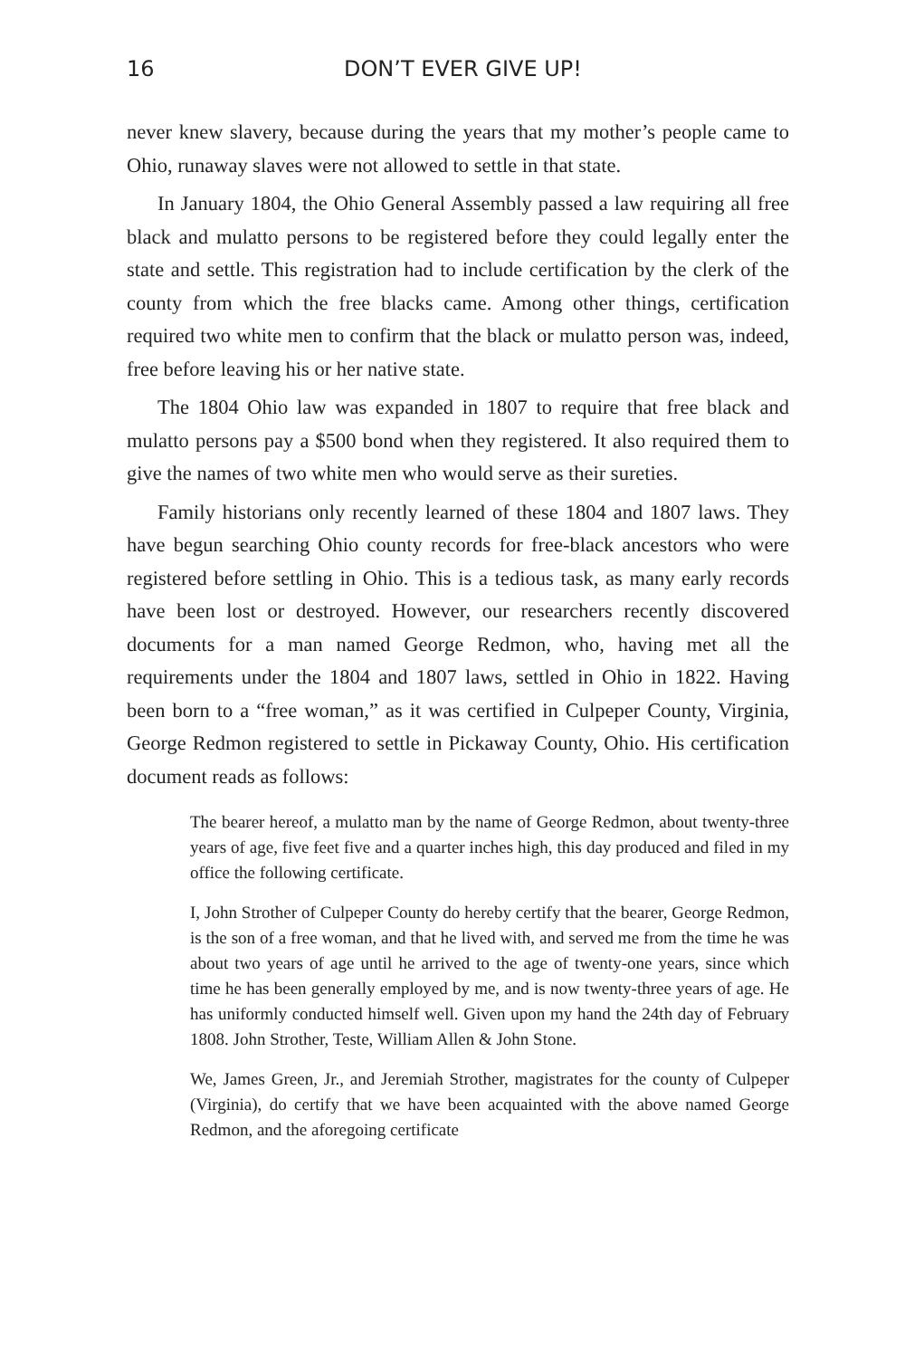16 DON’T EVER GIVE UP!
never knew slavery, because during the years that my mother’s people came to Ohio, runaway slaves were not allowed to settle in that state.
In January 1804, the Ohio General Assembly passed a law requiring all free black and mulatto persons to be registered before they could legally enter the state and settle. This registration had to include certification by the clerk of the county from which the free blacks came. Among other things, certification required two white men to confirm that the black or mulatto person was, indeed, free before leaving his or her native state.
The 1804 Ohio law was expanded in 1807 to require that free black and mulatto persons pay a $500 bond when they registered. It also required them to give the names of two white men who would serve as their sureties.
Family historians only recently learned of these 1804 and 1807 laws. They have begun searching Ohio county records for free-black ancestors who were registered before settling in Ohio. This is a tedious task, as many early records have been lost or destroyed. However, our researchers recently discovered documents for a man named George Redmon, who, having met all the requirements under the 1804 and 1807 laws, settled in Ohio in 1822. Having been born to a “free woman,” as it was certified in Culpeper County, Virginia, George Redmon registered to settle in Pickaway County, Ohio. His certification document reads as follows:
The bearer hereof, a mulatto man by the name of George Redmon, about twenty-three years of age, five feet five and a quarter inches high, this day produced and filed in my office the following certificate.
I, John Strother of Culpeper County do hereby certify that the bearer, George Redmon, is the son of a free woman, and that he lived with, and served me from the time he was about two years of age until he arrived to the age of twenty-one years, since which time he has been generally employed by me, and is now twenty-three years of age. He has uniformly conducted himself well. Given upon my hand the 24th day of February 1808. John Strother, Teste, William Allen & John Stone.
We, James Green, Jr., and Jeremiah Strother, magistrates for the county of Culpeper (Virginia), do certify that we have been acquainted with the above named George Redmon, and the aforegoing certificate